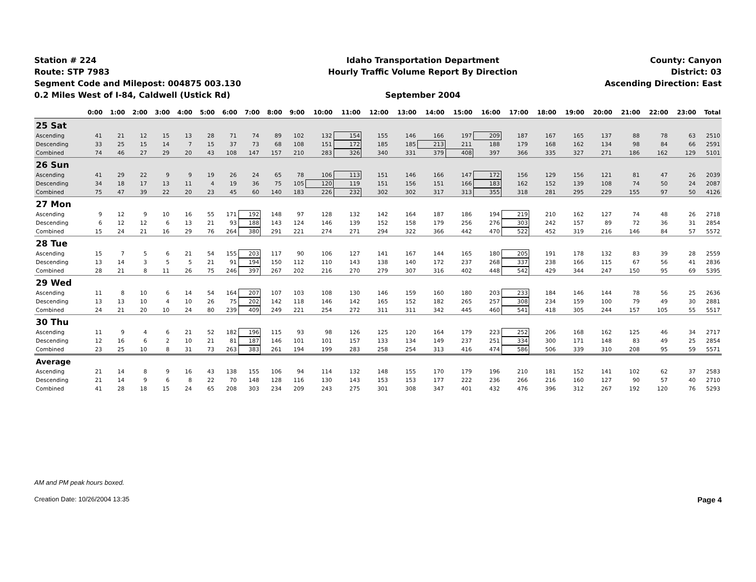Station # 224
Route: STP 7983
Segment Code and Milepost: 004875 003.130
0.2 Miles West of I-84, Caldwell (Ustick Rd)
Idaho Transportation Department
Hourly Traffic Volume Report By Direction
September 2004
County: Canyon
District: 03
Ascending Direction: East
| | 0:00 | 1:00 | 2:00 | 3:00 | 4:00 | 5:00 | 6:00 | 7:00 | 8:00 | 9:00 | 10:00 | 11:00 | 12:00 | 13:00 | 14:00 | 15:00 | 16:00 | 17:00 | 18:00 | 19:00 | 20:00 | 21:00 | 22:00 | 23:00 | Total |
| --- | --- | --- | --- | --- | --- | --- | --- | --- | --- | --- | --- | --- | --- | --- | --- | --- | --- | --- | --- | --- | --- | --- | --- | --- | --- |
| 25 Sat | | | | | | | | | | | | | | | | | | | | | | | | | |
| Ascending | 41 | 21 | 12 | 15 | 13 | 28 | 71 | 74 | 89 | 102 | 132 | 154 | 155 | 146 | 166 | 197 | 209 | 187 | 167 | 165 | 137 | 88 | 78 | 63 | 2510 |
| Descending | 33 | 25 | 15 | 14 | 7 | 15 | 37 | 73 | 68 | 108 | 151 | 172 | 185 | 185 | 213 | 211 | 188 | 179 | 168 | 162 | 134 | 98 | 84 | 66 | 2591 |
| Combined | 74 | 46 | 27 | 29 | 20 | 43 | 108 | 147 | 157 | 210 | 283 | 326 | 340 | 331 | 379 | 408 | 397 | 366 | 335 | 327 | 271 | 186 | 162 | 129 | 5101 |
| 26 Sun | | | | | | | | | | | | | | | | | | | | | | | | | |
| Ascending | 41 | 29 | 22 | 9 | 9 | 19 | 26 | 24 | 65 | 78 | 106 | 113 | 151 | 146 | 166 | 147 | 172 | 156 | 129 | 156 | 121 | 81 | 47 | 26 | 2039 |
| Descending | 34 | 18 | 17 | 13 | 11 | 4 | 19 | 36 | 75 | 105 | 120 | 119 | 151 | 156 | 151 | 166 | 183 | 162 | 152 | 139 | 108 | 74 | 50 | 24 | 2087 |
| Combined | 75 | 47 | 39 | 22 | 20 | 23 | 45 | 60 | 140 | 183 | 226 | 232 | 302 | 302 | 317 | 313 | 355 | 318 | 281 | 295 | 229 | 155 | 97 | 50 | 4126 |
| 27 Mon | | | | | | | | | | | | | | | | | | | | | | | | | |
| Ascending | 9 | 12 | 9 | 10 | 16 | 55 | 171 | 192 | 148 | 97 | 128 | 132 | 142 | 164 | 187 | 186 | 194 | 219 | 210 | 162 | 127 | 74 | 48 | 26 | 2718 |
| Descending | 6 | 12 | 12 | 6 | 13 | 21 | 93 | 188 | 143 | 124 | 146 | 139 | 152 | 158 | 179 | 256 | 276 | 303 | 242 | 157 | 89 | 72 | 36 | 31 | 2854 |
| Combined | 15 | 24 | 21 | 16 | 29 | 76 | 264 | 380 | 291 | 221 | 274 | 271 | 294 | 322 | 366 | 442 | 470 | 522 | 452 | 319 | 216 | 146 | 84 | 57 | 5572 |
| 28 Tue | | | | | | | | | | | | | | | | | | | | | | | | | |
| Ascending | 15 | 7 | 5 | 6 | 21 | 54 | 155 | 203 | 117 | 90 | 106 | 127 | 141 | 167 | 144 | 165 | 180 | 205 | 191 | 178 | 132 | 83 | 39 | 28 | 2559 |
| Descending | 13 | 14 | 3 | 5 | 5 | 21 | 91 | 194 | 150 | 112 | 110 | 143 | 138 | 140 | 172 | 237 | 268 | 337 | 238 | 166 | 115 | 67 | 56 | 41 | 2836 |
| Combined | 28 | 21 | 8 | 11 | 26 | 75 | 246 | 397 | 267 | 202 | 216 | 270 | 279 | 307 | 316 | 402 | 448 | 542 | 429 | 344 | 247 | 150 | 95 | 69 | 5395 |
| 29 Wed | | | | | | | | | | | | | | | | | | | | | | | | | |
| Ascending | 11 | 8 | 10 | 6 | 14 | 54 | 164 | 207 | 107 | 103 | 108 | 130 | 146 | 159 | 160 | 180 | 203 | 233 | 184 | 146 | 144 | 78 | 56 | 25 | 2636 |
| Descending | 13 | 13 | 10 | 4 | 10 | 26 | 75 | 202 | 142 | 118 | 146 | 142 | 165 | 152 | 182 | 265 | 257 | 308 | 234 | 159 | 100 | 79 | 49 | 30 | 2881 |
| Combined | 24 | 21 | 20 | 10 | 24 | 80 | 239 | 409 | 249 | 221 | 254 | 272 | 311 | 311 | 342 | 445 | 460 | 541 | 418 | 305 | 244 | 157 | 105 | 55 | 5517 |
| 30 Thu | | | | | | | | | | | | | | | | | | | | | | | | | |
| Ascending | 11 | 9 | 4 | 6 | 21 | 52 | 182 | 196 | 115 | 93 | 98 | 126 | 125 | 120 | 164 | 179 | 223 | 252 | 206 | 168 | 162 | 125 | 46 | 34 | 2717 |
| Descending | 12 | 16 | 6 | 2 | 10 | 21 | 81 | 187 | 146 | 101 | 101 | 157 | 133 | 134 | 149 | 237 | 251 | 334 | 300 | 171 | 148 | 83 | 49 | 25 | 2854 |
| Combined | 23 | 25 | 10 | 8 | 31 | 73 | 263 | 383 | 261 | 194 | 199 | 283 | 258 | 254 | 313 | 416 | 474 | 586 | 506 | 339 | 310 | 208 | 95 | 59 | 5571 |
| Average | | | | | | | | | | | | | | | | | | | | | | | | | |
| Ascending | 21 | 14 | 8 | 9 | 16 | 43 | 138 | 155 | 106 | 94 | 114 | 132 | 148 | 155 | 170 | 179 | 196 | 210 | 181 | 152 | 141 | 102 | 62 | 37 | 2583 |
| Descending | 21 | 14 | 9 | 6 | 8 | 22 | 70 | 148 | 128 | 116 | 130 | 143 | 153 | 153 | 177 | 222 | 236 | 266 | 216 | 160 | 127 | 90 | 57 | 40 | 2710 |
| Combined | 41 | 28 | 18 | 15 | 24 | 65 | 208 | 303 | 234 | 209 | 243 | 275 | 301 | 308 | 347 | 401 | 432 | 476 | 396 | 312 | 267 | 192 | 120 | 76 | 5293 |
AM and PM peak hours boxed.
Creation Date: 10/26/2004 13:35 Page 4